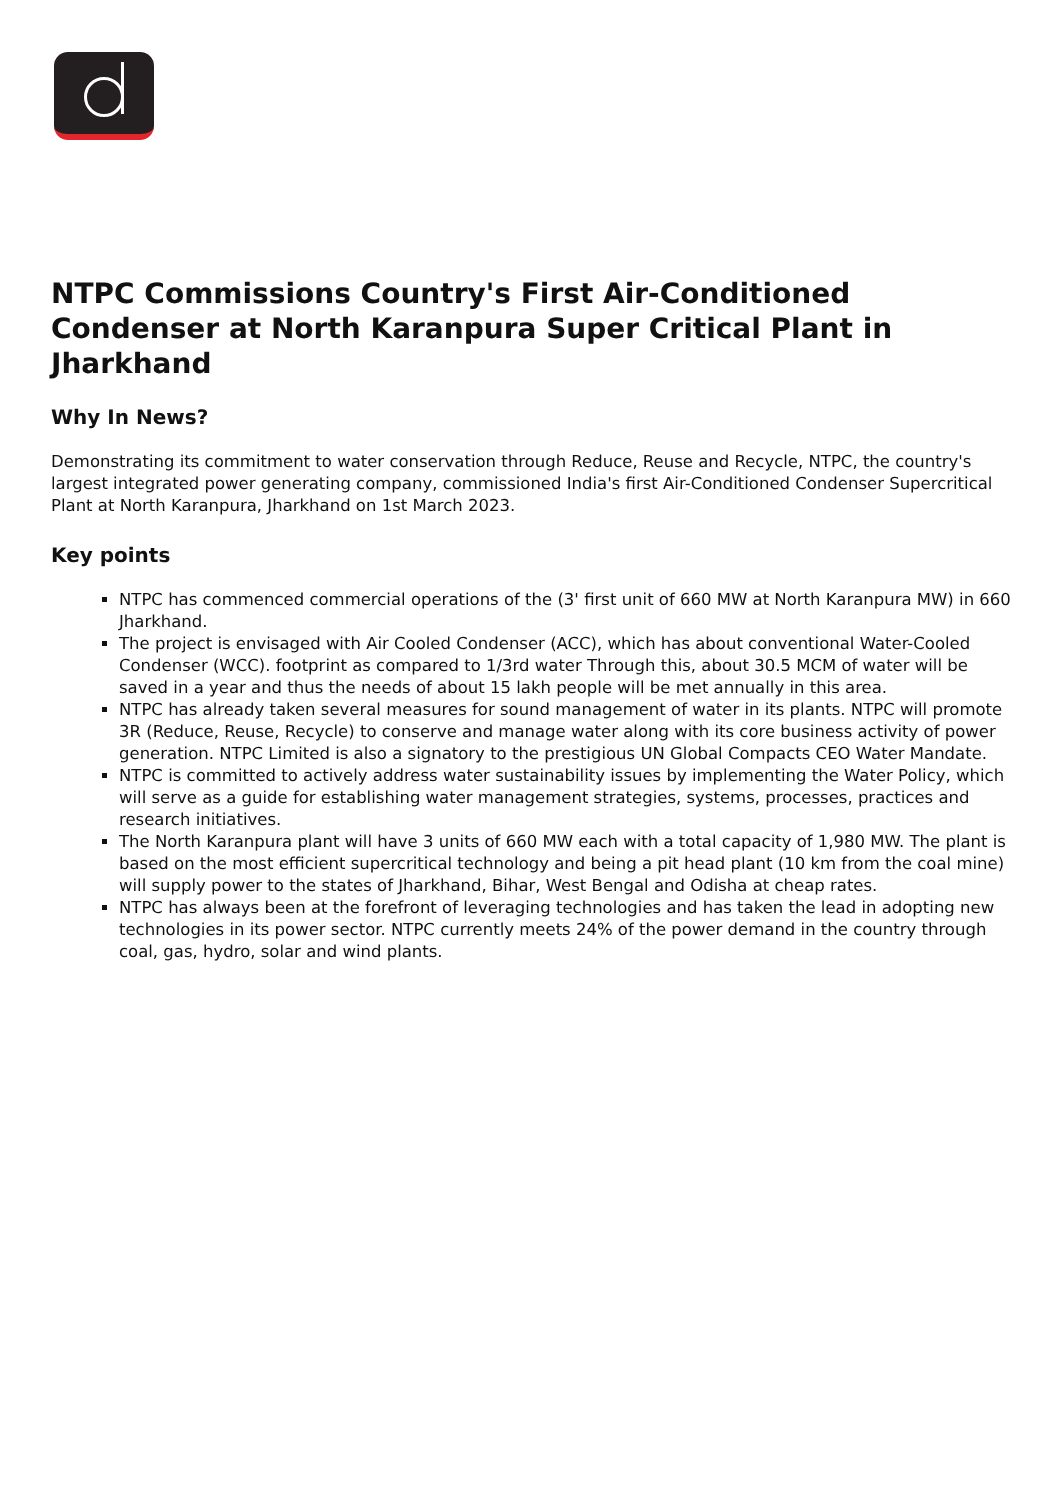NTPC Commissions Country's First Air-Conditioned Condenser at North Karanpura Super Critical Plant in Jharkhand
Why In News?
Demonstrating its commitment to water conservation through Reduce, Reuse and Recycle, NTPC, the country's largest integrated power generating company, commissioned India's first Air-Conditioned Condenser Supercritical Plant at North Karanpura, Jharkhand on 1st March 2023.
Key points
NTPC has commenced commercial operations of the (3' first unit of 660 MW at North Karanpura MW) in 660 Jharkhand.
The project is envisaged with Air Cooled Condenser (ACC), which has about conventional Water-Cooled Condenser (WCC). footprint as compared to 1/3rd water Through this, about 30.5 MCM of water will be saved in a year and thus the needs of about 15 lakh people will be met annually in this area.
NTPC has already taken several measures for sound management of water in its plants. NTPC will promote 3R (Reduce, Reuse, Recycle) to conserve and manage water along with its core business activity of power generation. NTPC Limited is also a signatory to the prestigious UN Global Compacts CEO Water Mandate.
NTPC is committed to actively address water sustainability issues by implementing the Water Policy, which will serve as a guide for establishing water management strategies, systems, processes, practices and research initiatives.
The North Karanpura plant will have 3 units of 660 MW each with a total capacity of 1,980 MW. The plant is based on the most efficient supercritical technology and being a pit head plant (10 km from the coal mine) will supply power to the states of Jharkhand, Bihar, West Bengal and Odisha at cheap rates.
NTPC has always been at the forefront of leveraging technologies and has taken the lead in adopting new technologies in its power sector. NTPC currently meets 24% of the power demand in the country through coal, gas, hydro, solar and wind plants.